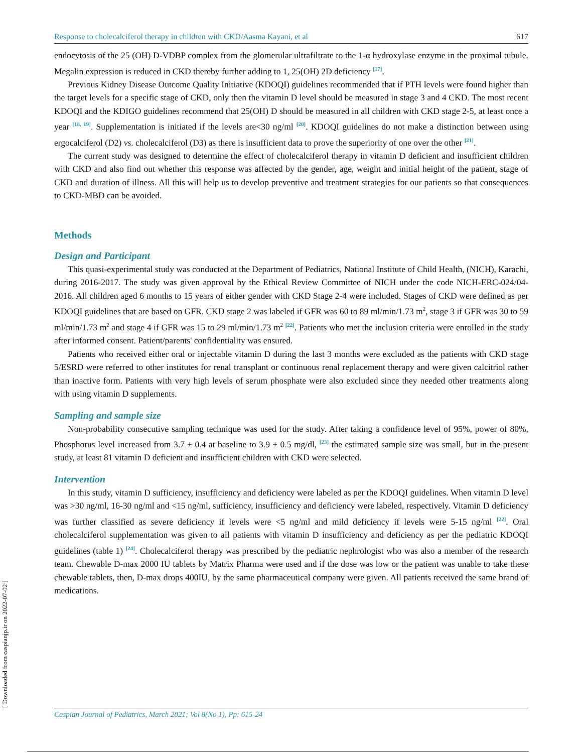Response to cholecalciferol therapy in children with CKD/Aasma Kayani, et al 617
endocytosis of the 25 (OH) D-VDBP complex from the glomerular ultrafiltrate to the 1-α hydroxylase enzyme in the proximal tubule. Megalin expression is reduced in CKD thereby further adding to 1, 25(OH) 2D deficiency <sup>[17]</sup>.
Previous Kidney Disease Outcome Quality Initiative (KDOQI) guidelines recommended that if PTH levels were found higher than the target levels for a specific stage of CKD, only then the vitamin D level should be measured in stage 3 and 4 CKD. The most recent KDOQI and the KDIGO guidelines recommend that 25(OH) D should be measured in all children with CKD stage 2-5, at least once a year <sup>[18, 19]</sup>. Supplementation is initiated if the levels are<30 ng/ml <sup>[20]</sup>. KDOQI guidelines do not make a distinction between using ergocalciferol (D2) vs. cholecalciferol (D3) as there is insufficient data to prove the superiority of one over the other <sup>[21]</sup>.
The current study was designed to determine the effect of cholecalciferol therapy in vitamin D deficient and insufficient children with CKD and also find out whether this response was affected by the gender, age, weight and initial height of the patient, stage of CKD and duration of illness. All this will help us to develop preventive and treatment strategies for our patients so that consequences to CKD-MBD can be avoided.
Methods
Design and Participant
This quasi-experimental study was conducted at the Department of Pediatrics, National Institute of Child Health, (NICH), Karachi, during 2016-2017. The study was given approval by the Ethical Review Committee of NICH under the code NICH-ERC-024/04-2016. All children aged 6 months to 15 years of either gender with CKD Stage 2-4 were included. Stages of CKD were defined as per KDOQI guidelines that are based on GFR. CKD stage 2 was labeled if GFR was 60 to 89 ml/min/1.73 m<sup>2</sup>, stage 3 if GFR was 30 to 59 ml/min/1.73 m<sup>2</sup> and stage 4 if GFR was 15 to 29 ml/min/1.73 m<sup>2</sup> <sup>[22]</sup>. Patients who met the inclusion criteria were enrolled in the study after informed consent. Patient/parents' confidentiality was ensured.
Patients who received either oral or injectable vitamin D during the last 3 months were excluded as the patients with CKD stage 5/ESRD were referred to other institutes for renal transplant or continuous renal replacement therapy and were given calcitriol rather than inactive form. Patients with very high levels of serum phosphate were also excluded since they needed other treatments along with using vitamin D supplements.
Sampling and sample size
Non-probability consecutive sampling technique was used for the study. After taking a confidence level of 95%, power of 80%, Phosphorus level increased from 3.7 ± 0.4 at baseline to 3.9 ± 0.5 mg/dl, <sup>[23]</sup> the estimated sample size was small, but in the present study, at least 81 vitamin D deficient and insufficient children with CKD were selected.
Intervention
In this study, vitamin D sufficiency, insufficiency and deficiency were labeled as per the KDOQI guidelines. When vitamin D level was >30 ng/ml, 16-30 ng/ml and <15 ng/ml, sufficiency, insufficiency and deficiency were labeled, respectively. Vitamin D deficiency was further classified as severe deficiency if levels were <5 ng/ml and mild deficiency if levels were 5-15 ng/ml <sup>[22]</sup>. Oral cholecalciferol supplementation was given to all patients with vitamin D insufficiency and deficiency as per the pediatric KDOQI guidelines (table 1) <sup>[24]</sup>. Cholecalciferol therapy was prescribed by the pediatric nephrologist who was also a member of the research team. Chewable D-max 2000 IU tablets by Matrix Pharma were used and if the dose was low or the patient was unable to take these chewable tablets, then, D-max drops 400IU, by the same pharmaceutical company were given. All patients received the same brand of medications.
Caspian Journal of Pediatrics, March 2021; Vol 8(No 1), Pp: 615-24
[ Downloaded from caspianjp.ir on 2022-07-02 ]